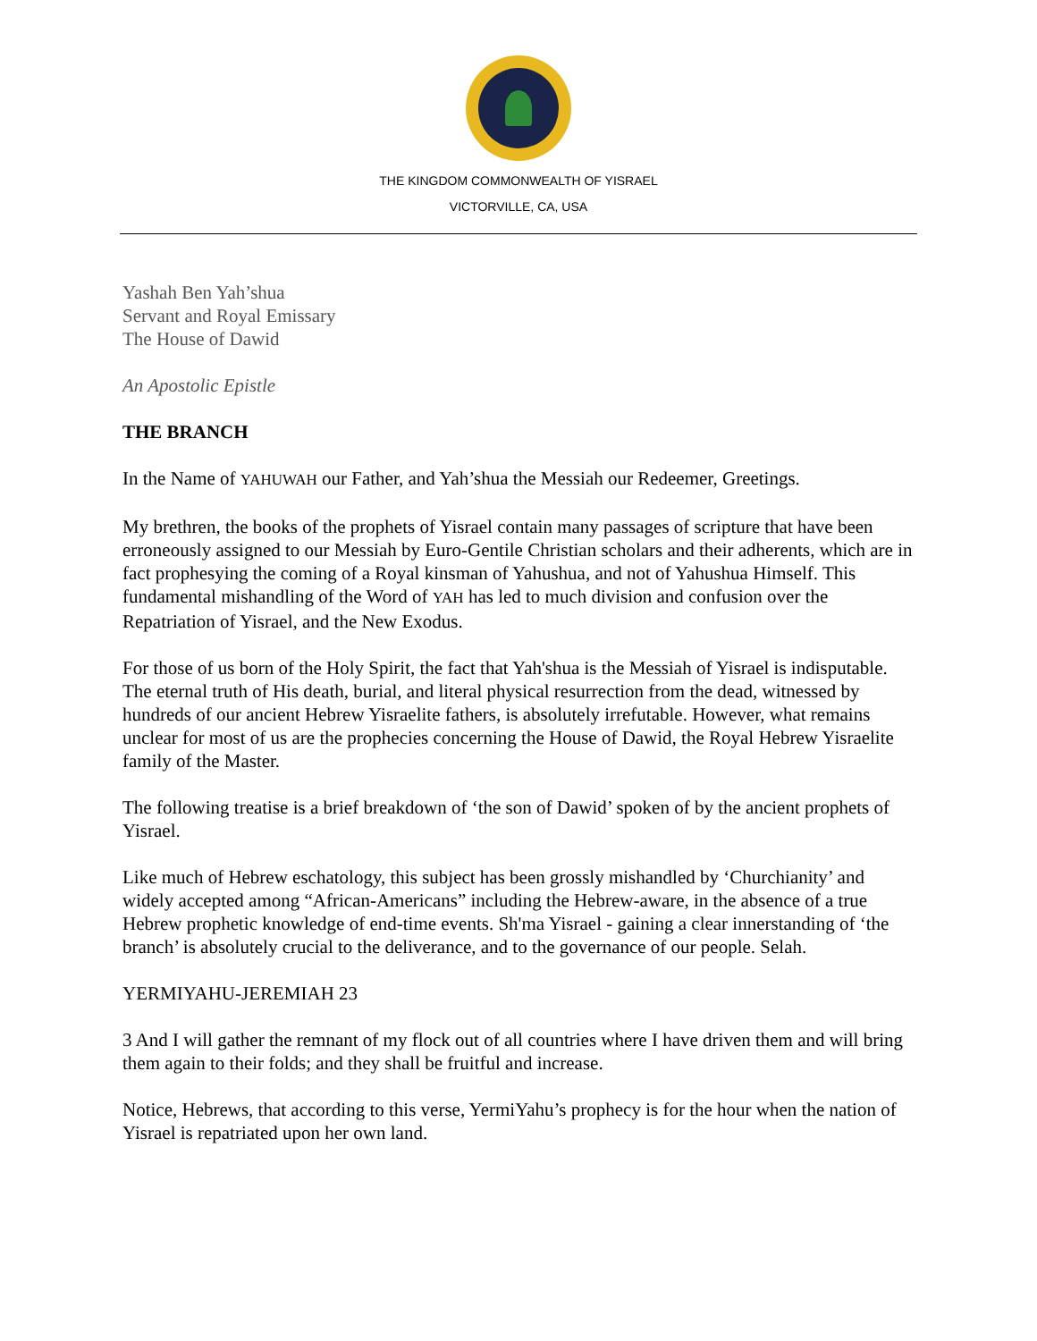THE KINGDOM COMMONWEALTH OF YISRAEL
VICTORVILLE, CA, USA
Yashah Ben Yah’shua
Servant and Royal Emissary
The House of Dawid
An Apostolic Epistle
THE BRANCH
In the Name of YAHUWAH our Father, and Yah’shua the Messiah our Redeemer, Greetings.
My brethren, the books of the prophets of Yisrael contain many passages of scripture that have been erroneously assigned to our Messiah by Euro-Gentile Christian scholars and their adherents, which are in fact prophesying the coming of a Royal kinsman of Yahushua, and not of Yahushua Himself. This fundamental mishandling of the Word of YAH has led to much division and confusion over the Repatriation of Yisrael, and the New Exodus.
For those of us born of the Holy Spirit, the fact that Yah'shua is the Messiah of Yisrael is indisputable. The eternal truth of His death, burial, and literal physical resurrection from the dead, witnessed by hundreds of our ancient Hebrew Yisraelite fathers, is absolutely irrefutable. However, what remains unclear for most of us are the prophecies concerning the House of Dawid, the Royal Hebrew Yisraelite family of the Master.
The following treatise is a brief breakdown of ‘the son of Dawid’ spoken of by the ancient prophets of Yisrael.
Like much of Hebrew eschatology, this subject has been grossly mishandled by ‘Churchianity’ and widely accepted among “African-Americans” including the Hebrew-aware, in the absence of a true Hebrew prophetic knowledge of end-time events. Sh'ma Yisrael - gaining a clear innerstanding of ‘the branch’ is absolutely crucial to the deliverance, and to the governance of our people. Selah.
YERMIYAHU-JEREMIAH 23
3 And I will gather the remnant of my flock out of all countries where I have driven them and will bring them again to their folds; and they shall be fruitful and increase.
Notice, Hebrews, that according to this verse, YermiYahu’s prophecy is for the hour when the nation of Yisrael is repatriated upon her own land.